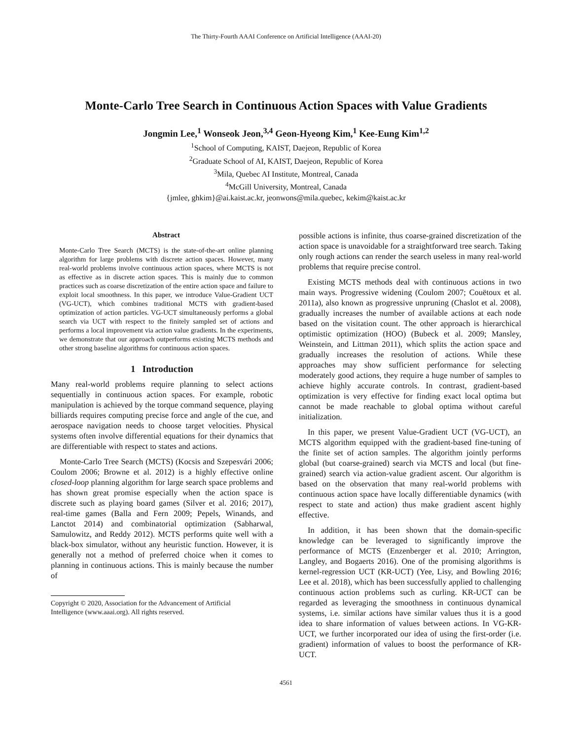The Thirty-Fourth AAAI Conference on Artificial Intelligence (AAAI-20)
Monte-Carlo Tree Search in Continuous Action Spaces with Value Gradients
Jongmin Lee,<sup>1</sup> Wonseok Jeon,<sup>3,4</sup> Geon-Hyeong Kim,<sup>1</sup> Kee-Eung Kim<sup>1,2</sup>
<sup>1</sup> School of Computing, KAIST, Daejeon, Republic of Korea
<sup>2</sup> Graduate School of AI, KAIST, Daejeon, Republic of Korea
<sup>3</sup> Mila, Quebec AI Institute, Montreal, Canada
<sup>4</sup> McGill University, Montreal, Canada
{jmlee, ghkim}@ai.kaist.ac.kr, jeonwons@mila.quebec, kekim@kaist.ac.kr
Abstract
Monte-Carlo Tree Search (MCTS) is the state-of-the-art online planning algorithm for large problems with discrete action spaces. However, many real-world problems involve continuous action spaces, where MCTS is not as effective as in discrete action spaces. This is mainly due to common practices such as coarse discretization of the entire action space and failure to exploit local smoothness. In this paper, we introduce Value-Gradient UCT (VG-UCT), which combines traditional MCTS with gradient-based optimization of action particles. VG-UCT simultaneously performs a global search via UCT with respect to the finitely sampled set of actions and performs a local improvement via action value gradients. In the experiments, we demonstrate that our approach outperforms existing MCTS methods and other strong baseline algorithms for continuous action spaces.
1 Introduction
Many real-world problems require planning to select actions sequentially in continuous action spaces. For example, robotic manipulation is achieved by the torque command sequence, playing billiards requires computing precise force and angle of the cue, and aerospace navigation needs to choose target velocities. Physical systems often involve differential equations for their dynamics that are differentiable with respect to states and actions.
Monte-Carlo Tree Search (MCTS) (Kocsis and Szepesvári 2006; Coulom 2006; Browne et al. 2012) is a highly effective online closed-loop planning algorithm for large search space problems and has shown great promise especially when the action space is discrete such as playing board games (Silver et al. 2016; 2017), real-time games (Balla and Fern 2009; Pepels, Winands, and Lanctot 2014) and combinatorial optimization (Sabharwal, Samulowitz, and Reddy 2012). MCTS performs quite well with a black-box simulator, without any heuristic function. However, it is generally not a method of preferred choice when it comes to planning in continuous actions. This is mainly because the number of
Copyright © 2020, Association for the Advancement of Artificial
Intelligence (www.aaai.org). All rights reserved.
possible actions is infinite, thus coarse-grained discretization of the action space is unavoidable for a straightforward tree search. Taking only rough actions can render the search useless in many real-world problems that require precise control.
Existing MCTS methods deal with continuous actions in two main ways. Progressive widening (Coulom 2007; Couëtoux et al. 2011a), also known as progressive unpruning (Chaslot et al. 2008), gradually increases the number of available actions at each node based on the visitation count. The other approach is hierarchical optimistic optimization (HOO) (Bubeck et al. 2009; Mansley, Weinstein, and Littman 2011), which splits the action space and gradually increases the resolution of actions. While these approaches may show sufficient performance for selecting moderately good actions, they require a huge number of samples to achieve highly accurate controls. In contrast, gradient-based optimization is very effective for finding exact local optima but cannot be made reachable to global optima without careful initialization.
In this paper, we present Value-Gradient UCT (VG-UCT), an MCTS algorithm equipped with the gradient-based fine-tuning of the finite set of action samples. The algorithm jointly performs global (but coarse-grained) search via MCTS and local (but fine-grained) search via action-value gradient ascent. Our algorithm is based on the observation that many real-world problems with continuous action space have locally differentiable dynamics (with respect to state and action) thus make gradient ascent highly effective.
In addition, it has been shown that the domain-specific knowledge can be leveraged to significantly improve the performance of MCTS (Enzenberger et al. 2010; Arrington, Langley, and Bogaerts 2016). One of the promising algorithms is kernel-regression UCT (KR-UCT) (Yee, Lisy, and Bowling 2016; Lee et al. 2018), which has been successfully applied to challenging continuous action problems such as curling. KR-UCT can be regarded as leveraging the smoothness in continuous dynamical systems, i.e. similar actions have similar values thus it is a good idea to share information of values between actions. In VG-KR-UCT, we further incorporated our idea of using the first-order (i.e. gradient) information of values to boost the performance of KR-UCT.
4561